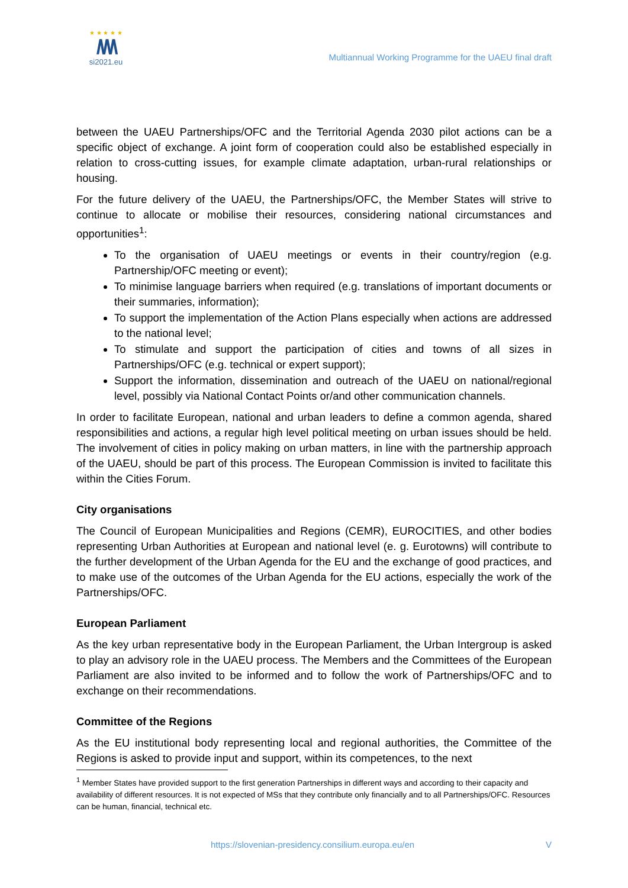★ ★ ★ ★ ★
/\/\/\
si2021.eu
Multiannual Working Programme for the UAEU final draft
between the UAEU Partnerships/OFC and the Territorial Agenda 2030 pilot actions can be a specific object of exchange. A joint form of cooperation could also be established especially in relation to cross-cutting issues, for example climate adaptation, urban-rural relationships or housing.
For the future delivery of the UAEU, the Partnerships/OFC, the Member States will strive to continue to allocate or mobilise their resources, considering national circumstances and opportunities<sup>1</sup>:
To the organisation of UAEU meetings or events in their country/region (e.g. Partnership/OFC meeting or event);
To minimise language barriers when required (e.g. translations of important documents or their summaries, information);
To support the implementation of the Action Plans especially when actions are addressed to the national level;
To stimulate and support the participation of cities and towns of all sizes in Partnerships/OFC (e.g. technical or expert support);
Support the information, dissemination and outreach of the UAEU on national/regional level, possibly via National Contact Points or/and other communication channels.
In order to facilitate European, national and urban leaders to define a common agenda, shared responsibilities and actions, a regular high level political meeting on urban issues should be held. The involvement of cities in policy making on urban matters, in line with the partnership approach of the UAEU, should be part of this process. The European Commission is invited to facilitate this within the Cities Forum.
City organisations
The Council of European Municipalities and Regions (CEMR), EUROCITIES, and other bodies representing Urban Authorities at European and national level (e. g. Eurotowns) will contribute to the further development of the Urban Agenda for the EU and the exchange of good practices, and to make use of the outcomes of the Urban Agenda for the EU actions, especially the work of the Partnerships/OFC.
European Parliament
As the key urban representative body in the European Parliament, the Urban Intergroup is asked to play an advisory role in the UAEU process. The Members and the Committees of the European Parliament are also invited to be informed and to follow the work of Partnerships/OFC and to exchange on their recommendations.
Committee of the Regions
As the EU institutional body representing local and regional authorities, the Committee of the Regions is asked to provide input and support, within its competences, to the next
<sup>1</sup> Member States have provided support to the first generation Partnerships in different ways and according to their capacity and availability of different resources. It is not expected of MSs that they contribute only financially and to all Partnerships/OFC. Resources can be human, financial, technical etc.
https://slovenian-presidency.consilium.europa.eu/en V